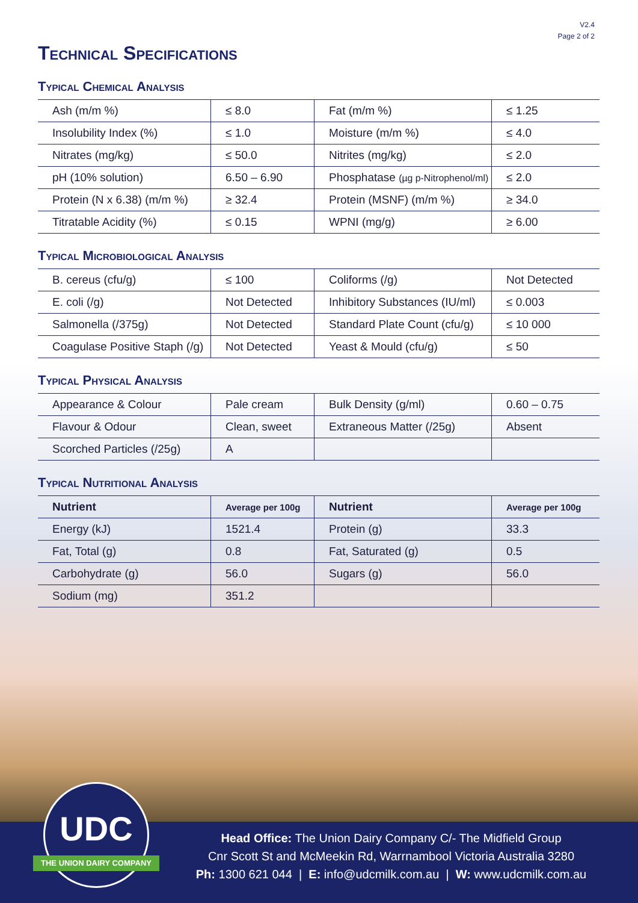V2.4
Page 2 of 2
Technical Specifications
Typical Chemical Analysis
| Ash (m/m %) | ≤ 8.0 | Fat (m/m %) | ≤ 1.25 |
| Insolubility Index (%) | ≤ 1.0 | Moisture (m/m %) | ≤ 4.0 |
| Nitrates (mg/kg) | ≤ 50.0 | Nitrites (mg/kg) | ≤ 2.0 |
| pH (10% solution) | 6.50 – 6.90 | Phosphatase (µg p-Nitrophenol/ml) | ≤ 2.0 |
| Protein (N x 6.38) (m/m %) | ≥ 32.4 | Protein (MSNF) (m/m %) | ≥ 34.0 |
| Titratable Acidity (%) | ≤ 0.15 | WPNI (mg/g) | ≥ 6.00 |
Typical Microbiological Analysis
| B. cereus (cfu/g) | ≤ 100 | Coliforms (/g) | Not Detected |
| E. coli (/g) | Not Detected | Inhibitory Substances (IU/ml) | ≤ 0.003 |
| Salmonella (/375g) | Not Detected | Standard Plate Count (cfu/g) | ≤ 10 000 |
| Coagulase Positive Staph (/g) | Not Detected | Yeast & Mould (cfu/g) | ≤ 50 |
Typical Physical Analysis
| Appearance & Colour | Pale cream | Bulk Density (g/ml) | 0.60 – 0.75 |
| Flavour & Odour | Clean, sweet | Extraneous Matter (/25g) | Absent |
| Scorched Particles (/25g) | A | | |
Typical Nutritional Analysis
| Nutrient | Average per 100g | Nutrient | Average per 100g |
| --- | --- | --- | --- |
| Energy (kJ) | 1521.4 | Protein (g) | 33.3 |
| Fat, Total (g) | 0.8 | Fat, Saturated (g) | 0.5 |
| Carbohydrate (g) | 56.0 | Sugars (g) | 56.0 |
| Sodium (mg) | 351.2 | | |
Head Office: The Union Dairy Company C/- The Midfield Group
Cnr Scott St and McMeekin Rd, Warrnambool Victoria Australia 3280
Ph: 1300 621 044 | E: info@udcmilk.com.au | W: www.udcmilk.com.au
UDC
THE UNION DAIRY COMPANY